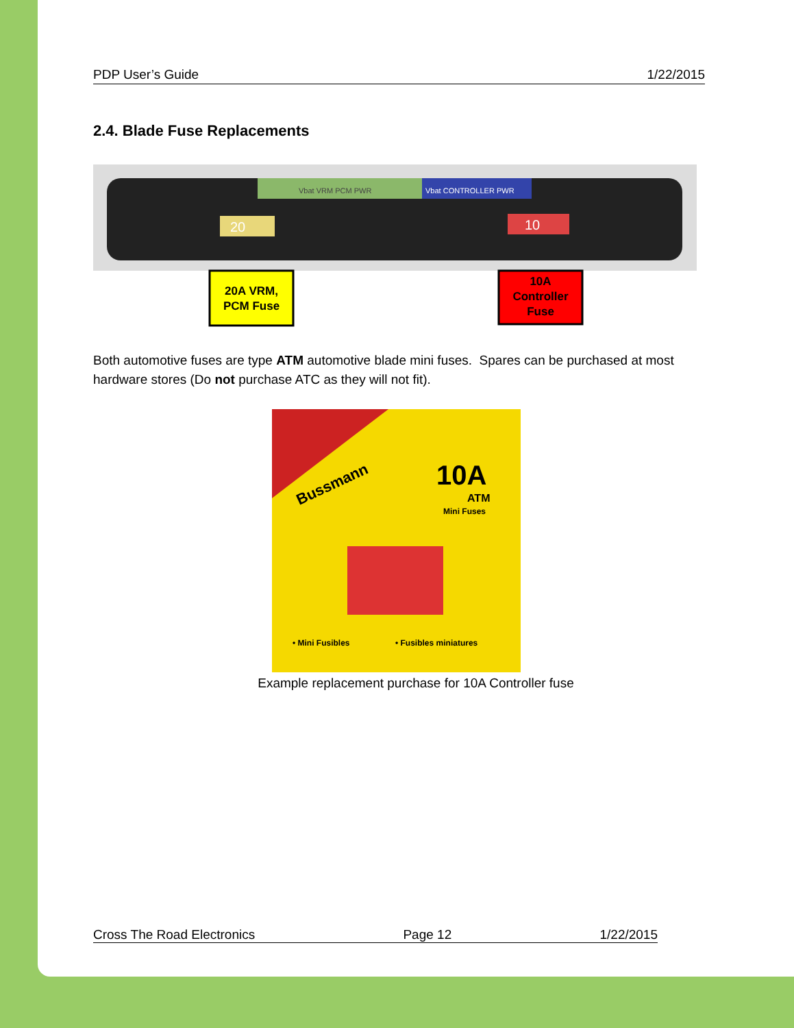PDP User’s Guide 1/22/2015
2.4. Blade Fuse Replacements
Vbat VRM PCM PWR
Vbat CONTROLLER PWR
20
10
20A VRM,
PCM Fuse
10A
Controller
Fuse
Both automotive fuses are type ATM automotive blade mini fuses. Spares can be purchased at most hardware stores (Do not purchase ATC as they will not fit).
Bussmann
10A
ATM
Mini Fuses
• Mini Fusibles
• Fusibles miniatures
Example replacement purchase for 10A Controller fuse
Cross The Road Electronics Page 12 1/22/2015